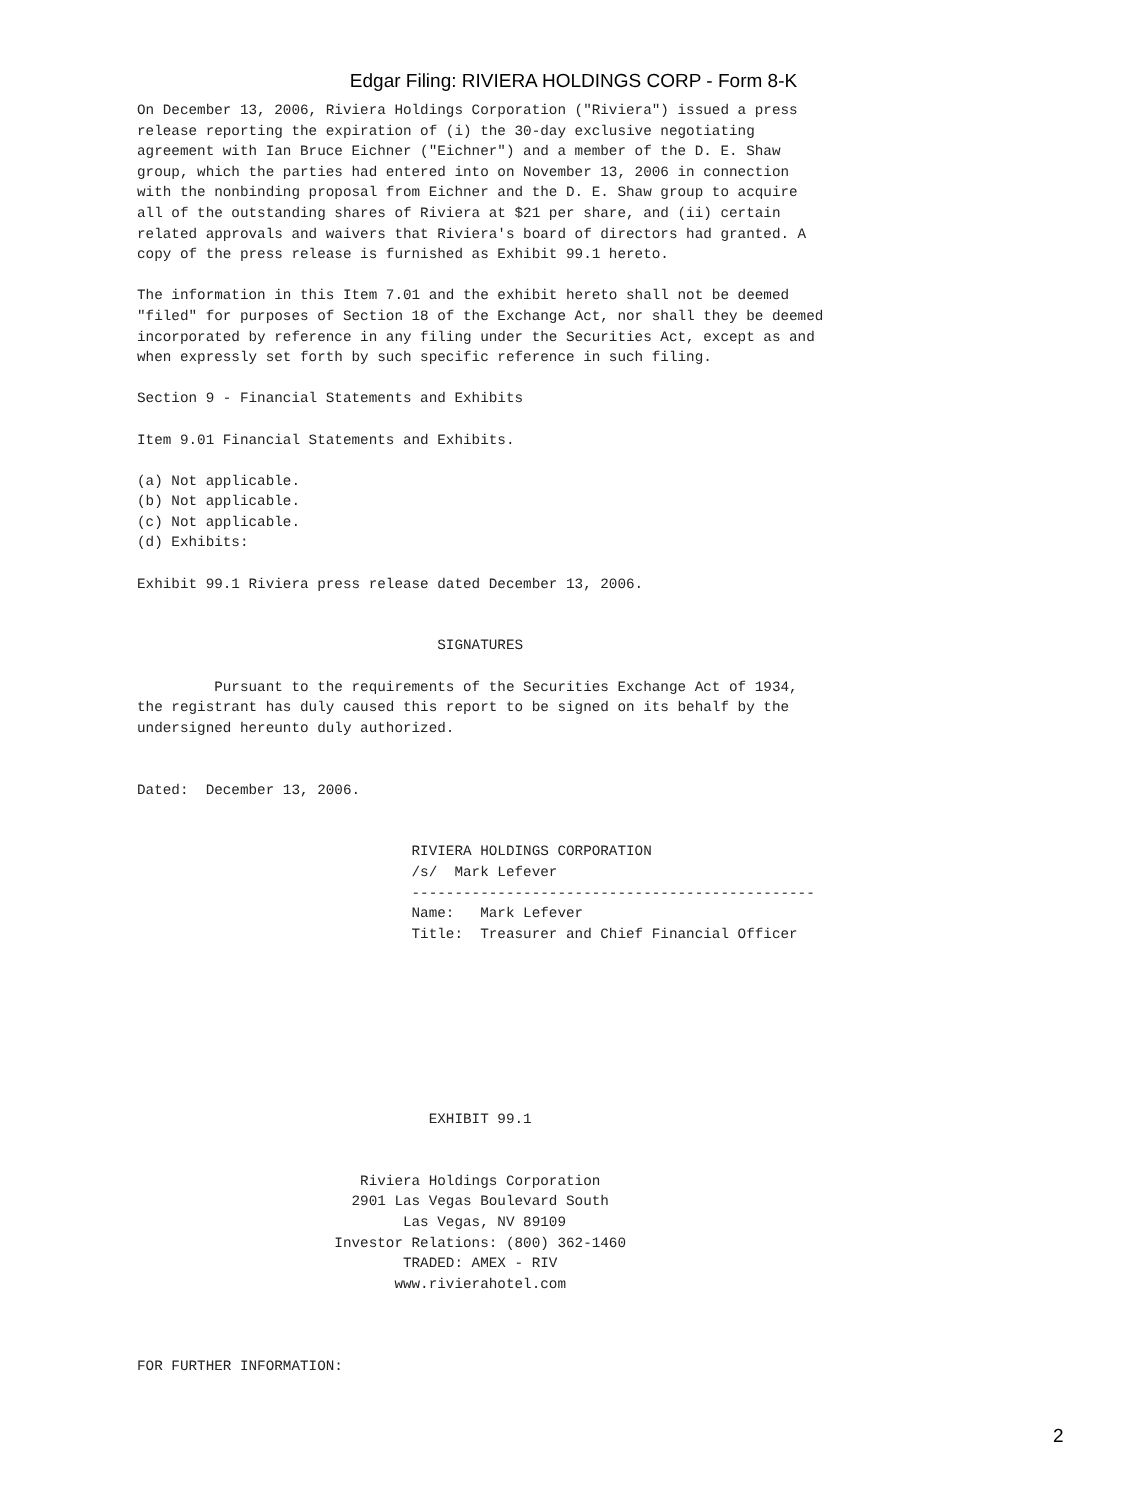Edgar Filing: RIVIERA HOLDINGS CORP - Form 8-K
On December 13, 2006, Riviera Holdings Corporation ("Riviera") issued a press
release reporting the expiration of (i) the 30-day exclusive negotiating
agreement with Ian Bruce Eichner ("Eichner") and a member of the D. E. Shaw
group, which the parties had entered into on November 13, 2006 in connection
with the nonbinding proposal from Eichner and the D. E. Shaw group to acquire
all of the outstanding shares of Riviera at $21 per share, and (ii) certain
related approvals and waivers that Riviera's board of directors had granted. A
copy of the press release is furnished as Exhibit 99.1 hereto.

The information in this Item 7.01 and the exhibit hereto shall not be deemed
"filed" for purposes of Section 18 of the Exchange Act, nor shall they be deemed
incorporated by reference in any filing under the Securities Act, except as and
when expressly set forth by such specific reference in such filing.

Section 9 - Financial Statements and Exhibits

Item 9.01 Financial Statements and Exhibits.

(a) Not applicable.
(b) Not applicable.
(c) Not applicable.
(d) Exhibits:

Exhibit 99.1 Riviera press release dated December 13, 2006.


                                   SIGNATURES

         Pursuant to the requirements of the Securities Exchange Act of 1934,
the registrant has duly caused this report to be signed on its behalf by the
undersigned hereunto duly authorized.


Dated:  December 13, 2006.


                                RIVIERA HOLDINGS CORPORATION
                                /s/  Mark Lefever
                                -----------------------------------------------
                                Name:   Mark Lefever
                                Title:  Treasurer and Chief Financial Officer








                                  EXHIBIT 99.1


                          Riviera Holdings Corporation
                         2901 Las Vegas Boulevard South
                               Las Vegas, NV 89109
                       Investor Relations: (800) 362-1460
                               TRADED: AMEX - RIV
                              www.rivierahotel.com



FOR FURTHER INFORMATION:
2